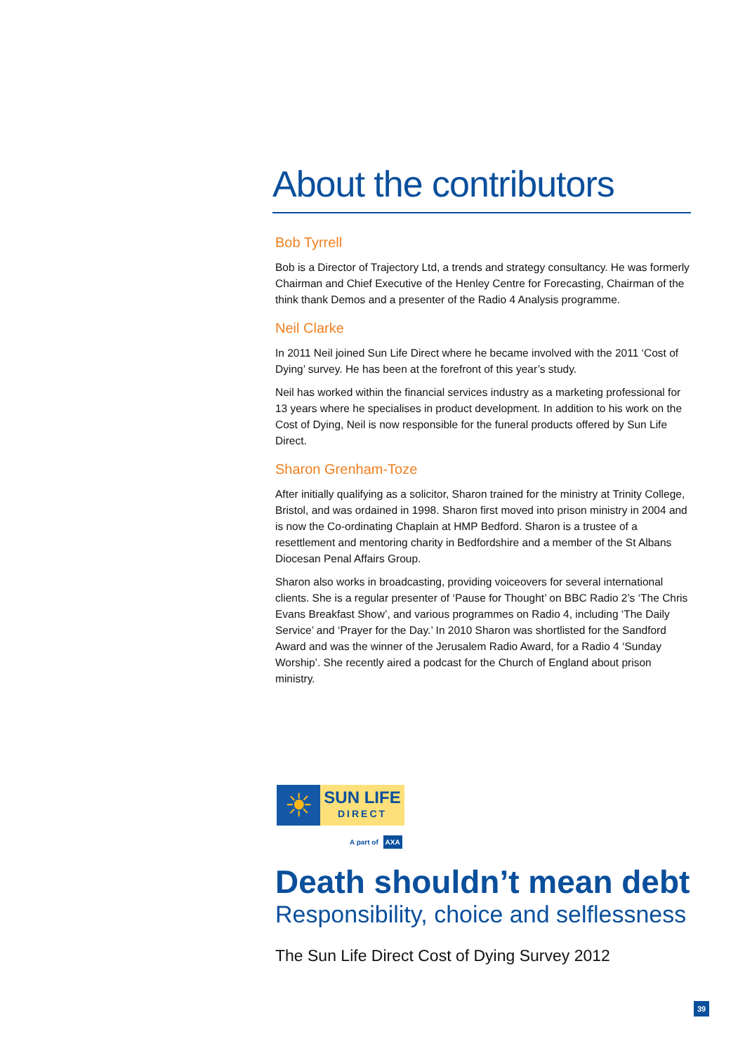About the contributors
Bob Tyrrell
Bob is a Director of Trajectory Ltd, a trends and strategy consultancy. He was formerly Chairman and Chief Executive of the Henley Centre for Forecasting, Chairman of the think thank Demos and a presenter of the Radio 4 Analysis programme.
Neil Clarke
In 2011 Neil joined Sun Life Direct where he became involved with the 2011 ‘Cost of Dying’ survey. He has been at the forefront of this year’s study.
Neil has worked within the financial services industry as a marketing professional for 13 years where he specialises in product development. In addition to his work on the Cost of Dying, Neil is now responsible for the funeral products offered by Sun Life Direct.
Sharon Grenham-Toze
After initially qualifying as a solicitor, Sharon trained for the ministry at Trinity College, Bristol, and was ordained in 1998. Sharon first moved into prison ministry in 2004 and is now the Co-ordinating Chaplain at HMP Bedford. Sharon is a trustee of a resettlement and mentoring charity in Bedfordshire and a member of the St Albans Diocesan Penal Affairs Group.
Sharon also works in broadcasting, providing voiceovers for several international clients. She is a regular presenter of ‘Pause for Thought’ on BBC Radio 2’s ‘The Chris Evans Breakfast Show’, and various programmes on Radio 4, including ‘The Daily Service’ and ‘Prayer for the Day.’ In 2010 Sharon was shortlisted for the Sandford Award and was the winner of the Jerusalem Radio Award, for a Radio 4 ‘Sunday Worship’. She recently aired a podcast for the Church of England about prison ministry.
☀
SUN LIFE
DIRECT
A part of AXA
Death shouldn’t mean debt
Responsibility, choice and selflessness
The Sun Life Direct Cost of Dying Survey 2012
39